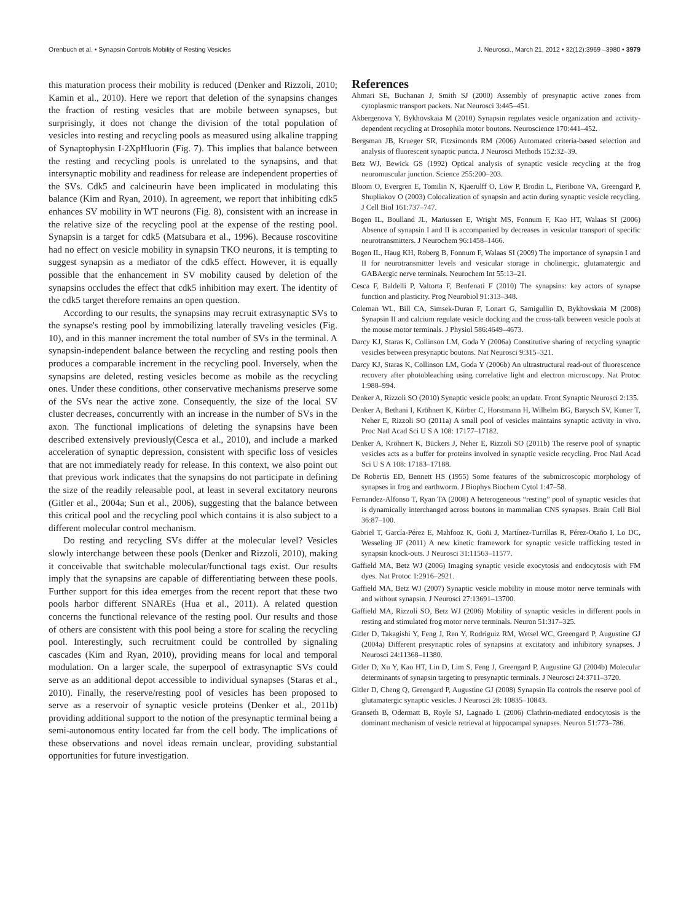Orenbuch et al. • Synapsin Controls Mobility of Resting Vesicles J. Neurosci., March 21, 2012 • 32(12):3969 –3980 • 3979
this maturation process their mobility is reduced (Denker and Rizzoli, 2010; Kamin et al., 2010). Here we report that deletion of the synapsins changes the fraction of resting vesicles that are mobile between synapses, but surprisingly, it does not change the division of the total population of vesicles into resting and recycling pools as measured using alkaline trapping of Synaptophysin I-2XpHluorin (Fig. 7). This implies that balance between the resting and recycling pools is unrelated to the synapsins, and that intersynaptic mobility and readiness for release are independent properties of the SVs. Cdk5 and calcineurin have been implicated in modulating this balance (Kim and Ryan, 2010). In agreement, we report that inhibiting cdk5 enhances SV mobility in WT neurons (Fig. 8), consistent with an increase in the relative size of the recycling pool at the expense of the resting pool. Synapsin is a target for cdk5 (Matsubara et al., 1996). Because roscovitine had no effect on vesicle mobility in synapsin TKO neurons, it is tempting to suggest synapsin as a mediator of the cdk5 effect. However, it is equally possible that the enhancement in SV mobility caused by deletion of the synapsins occludes the effect that cdk5 inhibition may exert. The identity of the cdk5 target therefore remains an open question.
According to our results, the synapsins may recruit extrasynaptic SVs to the synapse's resting pool by immobilizing laterally traveling vesicles (Fig. 10), and in this manner increment the total number of SVs in the terminal. A synapsin-independent balance between the recycling and resting pools then produces a comparable increment in the recycling pool. Inversely, when the synapsins are deleted, resting vesicles become as mobile as the recycling ones. Under these conditions, other conservative mechanisms preserve some of the SVs near the active zone. Consequently, the size of the local SV cluster decreases, concurrently with an increase in the number of SVs in the axon. The functional implications of deleting the synapsins have been described extensively previously(Cesca et al., 2010), and include a marked acceleration of synaptic depression, consistent with specific loss of vesicles that are not immediately ready for release. In this context, we also point out that previous work indicates that the synapsins do not participate in defining the size of the readily releasable pool, at least in several excitatory neurons (Gitler et al., 2004a; Sun et al., 2006), suggesting that the balance between this critical pool and the recycling pool which contains it is also subject to a different molecular control mechanism.
Do resting and recycling SVs differ at the molecular level? Vesicles slowly interchange between these pools (Denker and Rizzoli, 2010), making it conceivable that switchable molecular/functional tags exist. Our results imply that the synapsins are capable of differentiating between these pools. Further support for this idea emerges from the recent report that these two pools harbor different SNAREs (Hua et al., 2011). A related question concerns the functional relevance of the resting pool. Our results and those of others are consistent with this pool being a store for scaling the recycling pool. Interestingly, such recruitment could be controlled by signaling cascades (Kim and Ryan, 2010), providing means for local and temporal modulation. On a larger scale, the superpool of extrasynaptic SVs could serve as an additional depot accessible to individual synapses (Staras et al., 2010). Finally, the reserve/resting pool of vesicles has been proposed to serve as a reservoir of synaptic vesicle proteins (Denker et al., 2011b) providing additional support to the notion of the presynaptic terminal being a semi-autonomous entity located far from the cell body. The implications of these observations and novel ideas remain unclear, providing substantial opportunities for future investigation.
References
Ahmari SE, Buchanan J, Smith SJ (2000) Assembly of presynaptic active zones from cytoplasmic transport packets. Nat Neurosci 3:445–451.
Akbergenova Y, Bykhovskaia M (2010) Synapsin regulates vesicle organization and activity-dependent recycling at Drosophila motor boutons. Neuroscience 170:441–452.
Bergsman JB, Krueger SR, Fitzsimonds RM (2006) Automated criteria-based selection and analysis of fluorescent synaptic puncta. J Neurosci Methods 152:32–39.
Betz WJ, Bewick GS (1992) Optical analysis of synaptic vesicle recycling at the frog neuromuscular junction. Science 255:200–203.
Bloom O, Evergren E, Tomilin N, Kjaerulff O, Löw P, Brodin L, Pieribone VA, Greengard P, Shupliakov O (2003) Colocalization of synapsin and actin during synaptic vesicle recycling. J Cell Biol 161:737–747.
Bogen IL, Boulland JL, Mariussen E, Wright MS, Fonnum F, Kao HT, Walaas SI (2006) Absence of synapsin I and II is accompanied by decreases in vesicular transport of specific neurotransmitters. J Neurochem 96:1458–1466.
Bogen IL, Haug KH, Roberg B, Fonnum F, Walaas SI (2009) The importance of synapsin I and II for neurotransmitter levels and vesicular storage in cholinergic, glutamatergic and GABAergic nerve terminals. Neurochem Int 55:13–21.
Cesca F, Baldelli P, Valtorta F, Benfenati F (2010) The synapsins: key actors of synapse function and plasticity. Prog Neurobiol 91:313–348.
Coleman WL, Bill CA, Simsek-Duran F, Lonart G, Samigullin D, Bykhovskaia M (2008) Synapsin II and calcium regulate vesicle docking and the cross-talk between vesicle pools at the mouse motor terminals. J Physiol 586:4649–4673.
Darcy KJ, Staras K, Collinson LM, Goda Y (2006a) Constitutive sharing of recycling synaptic vesicles between presynaptic boutons. Nat Neurosci 9:315–321.
Darcy KJ, Staras K, Collinson LM, Goda Y (2006b) An ultrastructural read-out of fluorescence recovery after photobleaching using correlative light and electron microscopy. Nat Protoc 1:988–994.
Denker A, Rizzoli SO (2010) Synaptic vesicle pools: an update. Front Synaptic Neurosci 2:135.
Denker A, Bethani I, Kröhnert K, Körber C, Horstmann H, Wilhelm BG, Barysch SV, Kuner T, Neher E, Rizzoli SO (2011a) A small pool of vesicles maintains synaptic activity in vivo. Proc Natl Acad Sci U S A 108: 17177–17182.
Denker A, Kröhnert K, Bückers J, Neher E, Rizzoli SO (2011b) The reserve pool of synaptic vesicles acts as a buffer for proteins involved in synaptic vesicle recycling. Proc Natl Acad Sci U S A 108: 17183–17188.
De Robertis ED, Bennett HS (1955) Some features of the submicroscopic morphology of synapses in frog and earthworm. J Biophys Biochem Cytol 1:47–58.
Fernandez-Alfonso T, Ryan TA (2008) A heterogeneous “resting” pool of synaptic vesicles that is dynamically interchanged across boutons in mammalian CNS synapses. Brain Cell Biol 36:87–100.
Gabriel T, García-Pérez E, Mahfooz K, Goñi J, Martínez-Turrillas R, Pérez-Otaño I, Lo DC, Wesseling JF (2011) A new kinetic framework for synaptic vesicle trafficking tested in synapsin knock-outs. J Neurosci 31:11563–11577.
Gaffield MA, Betz WJ (2006) Imaging synaptic vesicle exocytosis and endocytosis with FM dyes. Nat Protoc 1:2916–2921.
Gaffield MA, Betz WJ (2007) Synaptic vesicle mobility in mouse motor nerve terminals with and without synapsin. J Neurosci 27:13691–13700.
Gaffield MA, Rizzoli SO, Betz WJ (2006) Mobility of synaptic vesicles in different pools in resting and stimulated frog motor nerve terminals. Neuron 51:317–325.
Gitler D, Takagishi Y, Feng J, Ren Y, Rodriguiz RM, Wetsel WC, Greengard P, Augustine GJ (2004a) Different presynaptic roles of synapsins at excitatory and inhibitory synapses. J Neurosci 24:11368–11380.
Gitler D, Xu Y, Kao HT, Lin D, Lim S, Feng J, Greengard P, Augustine GJ (2004b) Molecular determinants of synapsin targeting to presynaptic terminals. J Neurosci 24:3711–3720.
Gitler D, Cheng Q, Greengard P, Augustine GJ (2008) Synapsin IIa controls the reserve pool of glutamatergic synaptic vesicles. J Neurosci 28: 10835–10843.
Granseth B, Odermatt B, Royle SJ, Lagnado L (2006) Clathrin-mediated endocytosis is the dominant mechanism of vesicle retrieval at hippocampal synapses. Neuron 51:773–786.